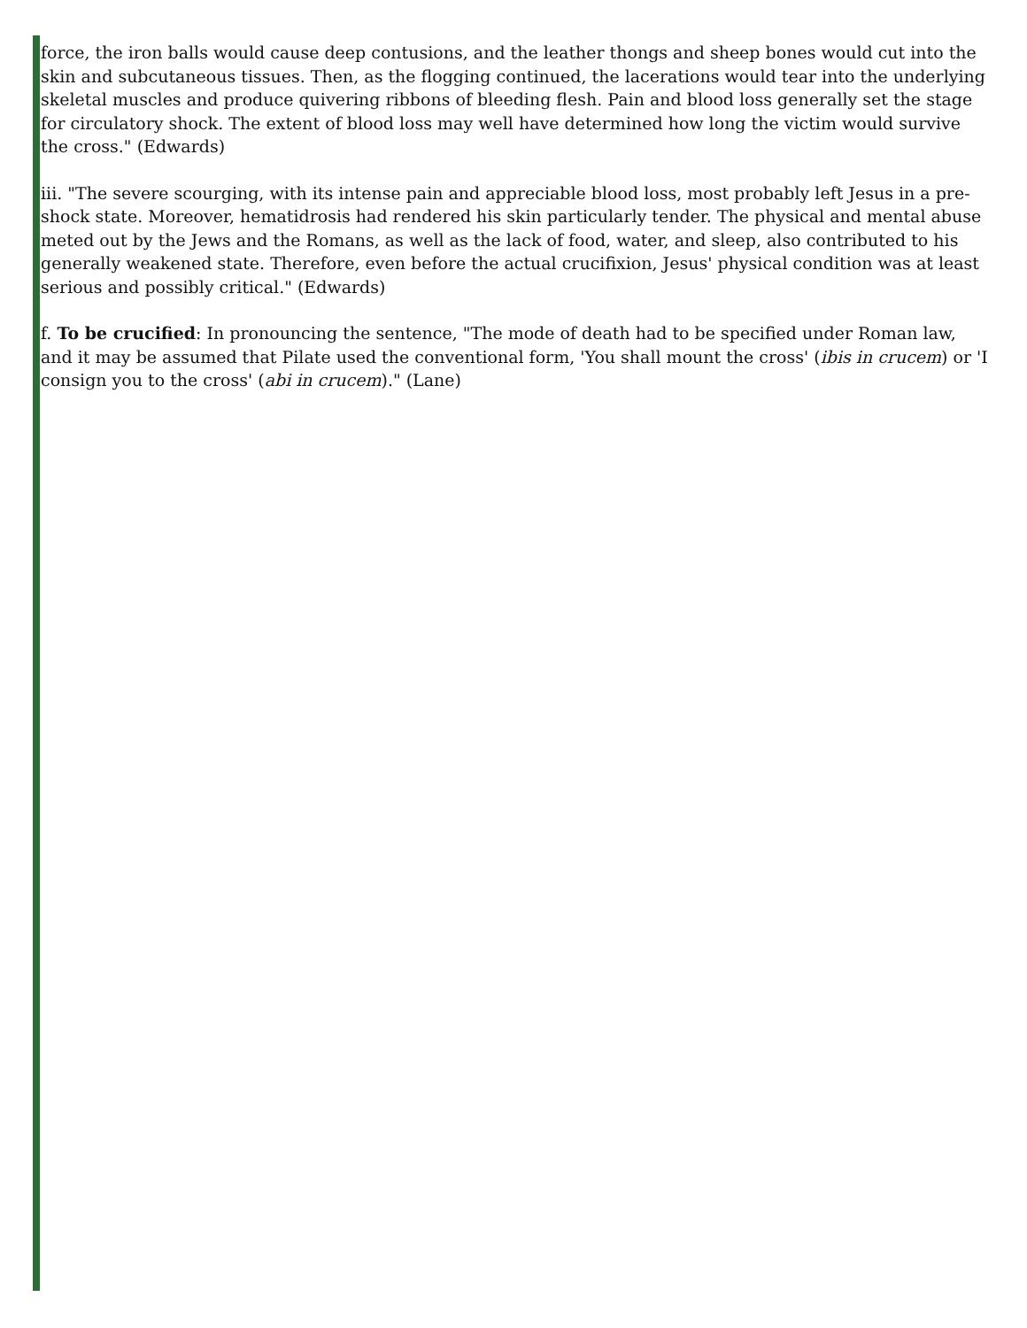force, the iron balls would cause deep contusions, and the leather thongs and sheep bones would cut into the skin and subcutaneous tissues. Then, as the flogging continued, the lacerations would tear into the underlying skeletal muscles and produce quivering ribbons of bleeding flesh. Pain and blood loss generally set the stage for circulatory shock. The extent of blood loss may well have determined how long the victim would survive the cross." (Edwards)
iii. "The severe scourging, with its intense pain and appreciable blood loss, most probably left Jesus in a pre-shock state. Moreover, hematidrosis had rendered his skin particularly tender. The physical and mental abuse meted out by the Jews and the Romans, as well as the lack of food, water, and sleep, also contributed to his generally weakened state. Therefore, even before the actual crucifixion, Jesus' physical condition was at least serious and possibly critical." (Edwards)
f. To be crucified: In pronouncing the sentence, "The mode of death had to be specified under Roman law, and it may be assumed that Pilate used the conventional form, 'You shall mount the cross' (ibis in crucem) or 'I consign you to the cross' (abi in crucem)." (Lane)